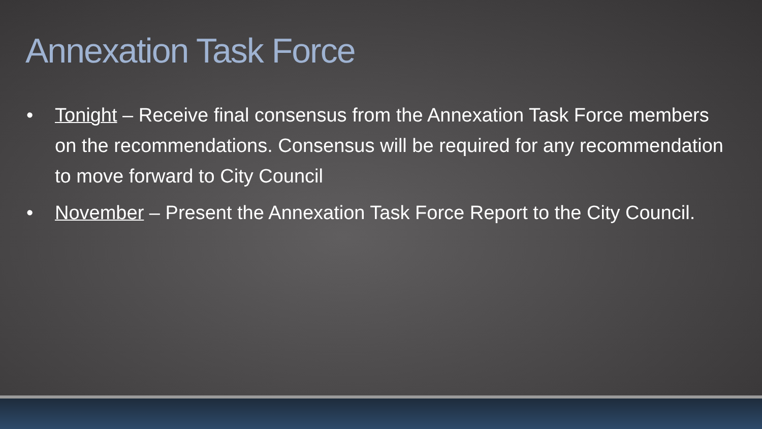Annexation Task Force
• Tonight – Receive final consensus from the Annexation Task Force members on the recommendations. Consensus will be required for any recommendation to move forward to City Council
• November – Present the Annexation Task Force Report to the City Council.